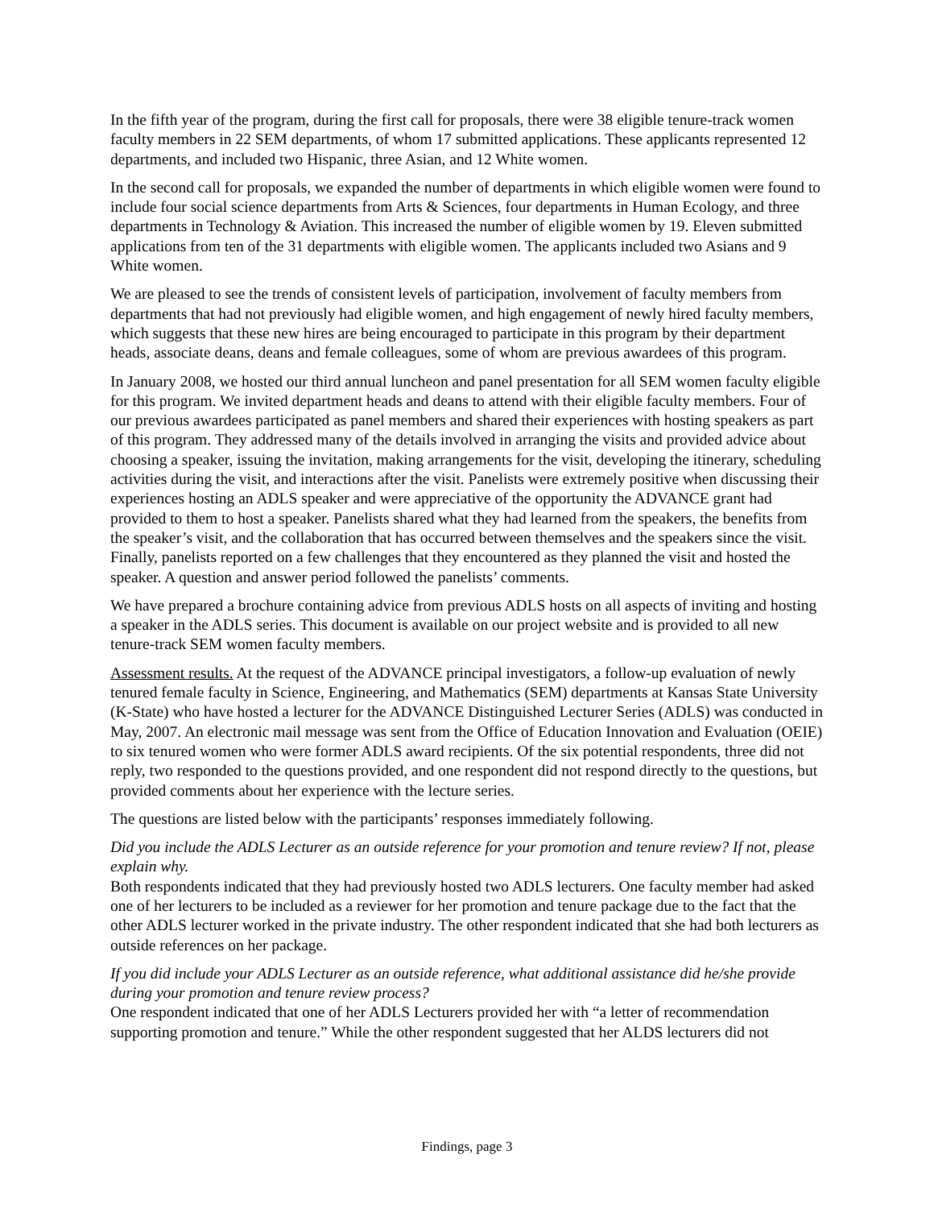In the fifth year of the program, during the first call for proposals, there were 38 eligible tenure-track women faculty members in 22 SEM departments, of whom 17 submitted applications. These applicants represented 12 departments, and included two Hispanic, three Asian, and 12 White women.
In the second call for proposals, we expanded the number of departments in which eligible women were found to include four social science departments from Arts & Sciences, four departments in Human Ecology, and three departments in Technology & Aviation. This increased the number of eligible women by 19. Eleven submitted applications from ten of the 31 departments with eligible women. The applicants included two Asians and 9 White women.
We are pleased to see the trends of consistent levels of participation, involvement of faculty members from departments that had not previously had eligible women, and high engagement of newly hired faculty members, which suggests that these new hires are being encouraged to participate in this program by their department heads, associate deans, deans and female colleagues, some of whom are previous awardees of this program.
In January 2008, we hosted our third annual luncheon and panel presentation for all SEM women faculty eligible for this program. We invited department heads and deans to attend with their eligible faculty members. Four of our previous awardees participated as panel members and shared their experiences with hosting speakers as part of this program. They addressed many of the details involved in arranging the visits and provided advice about choosing a speaker, issuing the invitation, making arrangements for the visit, developing the itinerary, scheduling activities during the visit, and interactions after the visit. Panelists were extremely positive when discussing their experiences hosting an ADLS speaker and were appreciative of the opportunity the ADVANCE grant had provided to them to host a speaker. Panelists shared what they had learned from the speakers, the benefits from the speaker’s visit, and the collaboration that has occurred between themselves and the speakers since the visit. Finally, panelists reported on a few challenges that they encountered as they planned the visit and hosted the speaker. A question and answer period followed the panelists’ comments.
We have prepared a brochure containing advice from previous ADLS hosts on all aspects of inviting and hosting a speaker in the ADLS series. This document is available on our project website and is provided to all new tenure-track SEM women faculty members.
Assessment results. At the request of the ADVANCE principal investigators, a follow-up evaluation of newly tenured female faculty in Science, Engineering, and Mathematics (SEM) departments at Kansas State University (K-State) who have hosted a lecturer for the ADVANCE Distinguished Lecturer Series (ADLS) was conducted in May, 2007. An electronic mail message was sent from the Office of Education Innovation and Evaluation (OEIE) to six tenured women who were former ADLS award recipients. Of the six potential respondents, three did not reply, two responded to the questions provided, and one respondent did not respond directly to the questions, but provided comments about her experience with the lecture series.
The questions are listed below with the participants’ responses immediately following.
Did you include the ADLS Lecturer as an outside reference for your promotion and tenure review? If not, please explain why.
Both respondents indicated that they had previously hosted two ADLS lecturers. One faculty member had asked one of her lecturers to be included as a reviewer for her promotion and tenure package due to the fact that the other ADLS lecturer worked in the private industry. The other respondent indicated that she had both lecturers as outside references on her package.
If you did include your ADLS Lecturer as an outside reference, what additional assistance did he/she provide during your promotion and tenure review process?
One respondent indicated that one of her ADLS Lecturers provided her with “a letter of recommendation supporting promotion and tenure.” While the other respondent suggested that her ALDS lecturers did not
Findings, page 3